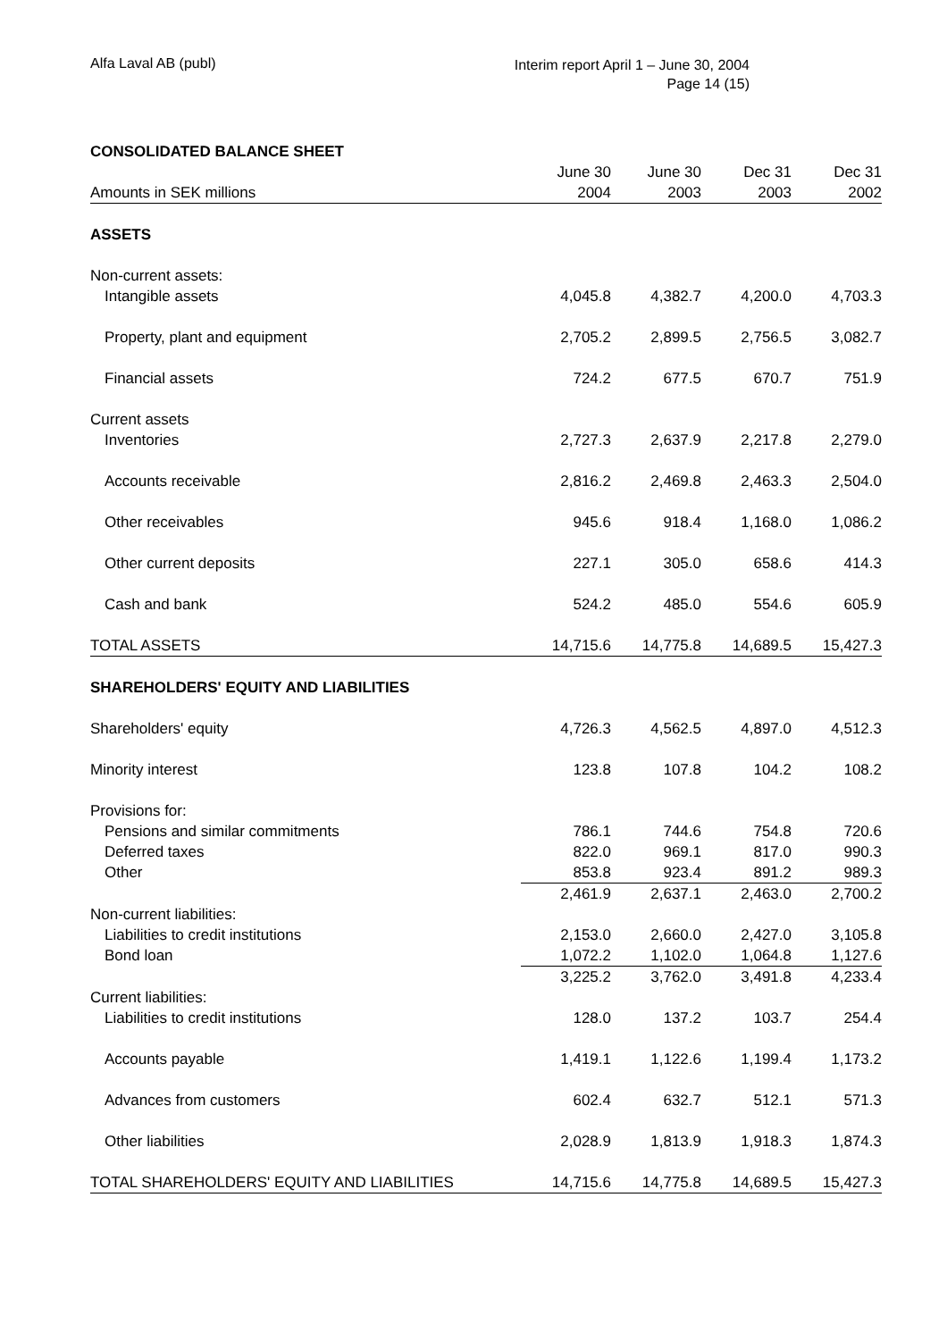Alfa Laval AB (publ)
Interim report April 1 – June 30, 2004
Page 14 (15)
| CONSOLIDATED BALANCE SHEET | | | | |
| | June 30 | June 30 | Dec 31 | Dec 31 |
| Amounts in SEK millions | 2004 | 2003 | 2003 | 2002 |
| ASSETS | | | | |
| Non-current assets: | | | | |
| Intangible assets | 4,045.8 | 4,382.7 | 4,200.0 | 4,703.3 |
| Property, plant and equipment | 2,705.2 | 2,899.5 | 2,756.5 | 3,082.7 |
| Financial assets | 724.2 | 677.5 | 670.7 | 751.9 |
| Current assets | | | | |
| Inventories | 2,727.3 | 2,637.9 | 2,217.8 | 2,279.0 |
| Accounts receivable | 2,816.2 | 2,469.8 | 2,463.3 | 2,504.0 |
| Other receivables | 945.6 | 918.4 | 1,168.0 | 1,086.2 |
| Other current deposits | 227.1 | 305.0 | 658.6 | 414.3 |
| Cash and bank | 524.2 | 485.0 | 554.6 | 605.9 |
| TOTAL ASSETS | 14,715.6 | 14,775.8 | 14,689.5 | 15,427.3 |
| SHAREHOLDERS' EQUITY AND LIABILITIES | | | | |
| Shareholders' equity | 4,726.3 | 4,562.5 | 4,897.0 | 4,512.3 |
| Minority interest | 123.8 | 107.8 | 104.2 | 108.2 |
| Provisions for: | | | | |
| Pensions and similar commitments | 786.1 | 744.6 | 754.8 | 720.6 |
| Deferred taxes | 822.0 | 969.1 | 817.0 | 990.3 |
| Other | 853.8 | 923.4 | 891.2 | 989.3 |
| | 2,461.9 | 2,637.1 | 2,463.0 | 2,700.2 |
| Non-current liabilities: | | | | |
| Liabilities to credit institutions | 2,153.0 | 2,660.0 | 2,427.0 | 3,105.8 |
| Bond loan | 1,072.2 | 1,102.0 | 1,064.8 | 1,127.6 |
| | 3,225.2 | 3,762.0 | 3,491.8 | 4,233.4 |
| Current liabilities: | | | | |
| Liabilities to credit institutions | 128.0 | 137.2 | 103.7 | 254.4 |
| Accounts payable | 1,419.1 | 1,122.6 | 1,199.4 | 1,173.2 |
| Advances from customers | 602.4 | 632.7 | 512.1 | 571.3 |
| Other liabilities | 2,028.9 | 1,813.9 | 1,918.3 | 1,874.3 |
| TOTAL SHAREHOLDERS' EQUITY AND LIABILITIES | 14,715.6 | 14,775.8 | 14,689.5 | 15,427.3 |